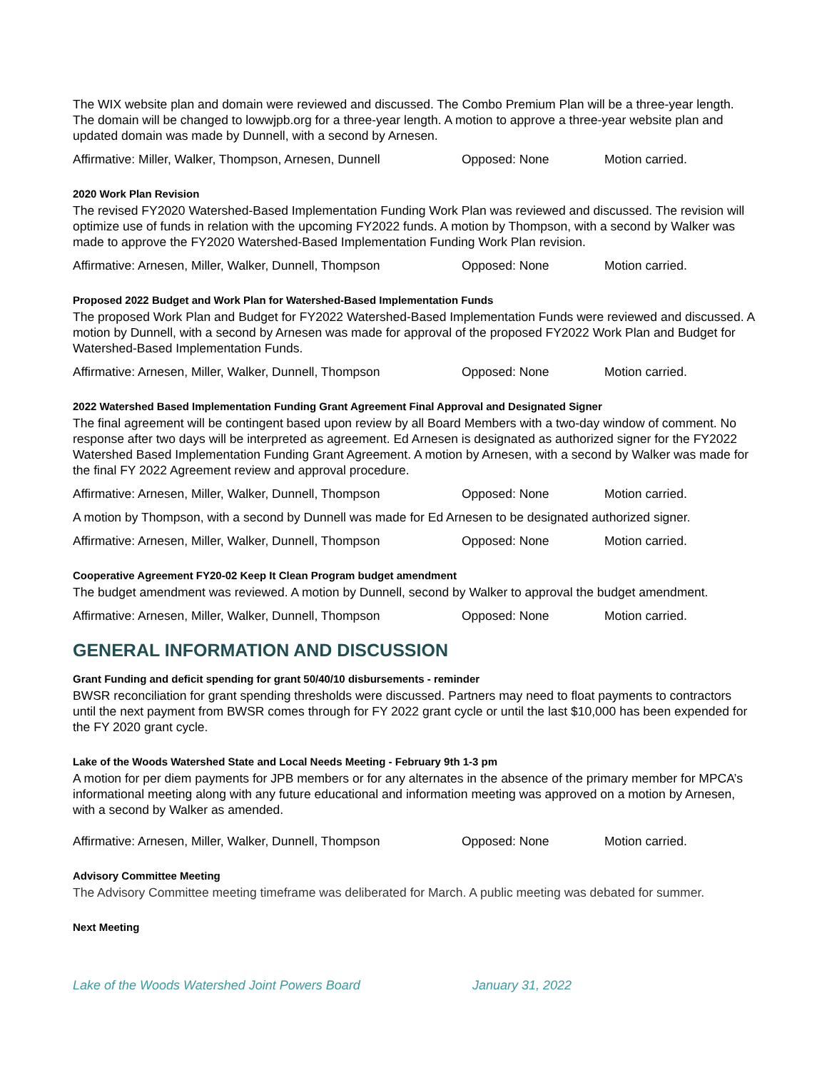The WIX website plan and domain were reviewed and discussed. The Combo Premium Plan will be a three-year length. The domain will be changed to lowwjpb.org for a three-year length. A motion to approve a three-year website plan and updated domain was made by Dunnell, with a second by Arnesen.
Affirmative: Miller, Walker, Thompson, Arnesen, Dunnell Opposed: None Motion carried.
2020 Work Plan Revision
The revised FY2020 Watershed-Based Implementation Funding Work Plan was reviewed and discussed. The revision will optimize use of funds in relation with the upcoming FY2022 funds. A motion by Thompson, with a second by Walker was made to approve the FY2020 Watershed-Based Implementation Funding Work Plan revision.
Affirmative: Arnesen, Miller, Walker, Dunnell, Thompson Opposed: None Motion carried.
Proposed 2022 Budget and Work Plan for Watershed-Based Implementation Funds
The proposed Work Plan and Budget for FY2022 Watershed-Based Implementation Funds were reviewed and discussed. A motion by Dunnell, with a second by Arnesen was made for approval of the proposed FY2022 Work Plan and Budget for Watershed-Based Implementation Funds.
Affirmative: Arnesen, Miller, Walker, Dunnell, Thompson Opposed: None Motion carried.
2022 Watershed Based Implementation Funding Grant Agreement Final Approval and Designated Signer
The final agreement will be contingent based upon review by all Board Members with a two-day window of comment. No response after two days will be interpreted as agreement. Ed Arnesen is designated as authorized signer for the FY2022 Watershed Based Implementation Funding Grant Agreement. A motion by Arnesen, with a second by Walker was made for the final FY 2022 Agreement review and approval procedure.
Affirmative: Arnesen, Miller, Walker, Dunnell, Thompson Opposed: None Motion carried.
A motion by Thompson, with a second by Dunnell was made for Ed Arnesen to be designated authorized signer.
Affirmative: Arnesen, Miller, Walker, Dunnell, Thompson Opposed: None Motion carried.
Cooperative Agreement FY20-02 Keep It Clean Program budget amendment
The budget amendment was reviewed. A motion by Dunnell, second by Walker to approval the budget amendment.
Affirmative: Arnesen, Miller, Walker, Dunnell, Thompson Opposed: None Motion carried.
GENERAL INFORMATION AND DISCUSSION
Grant Funding and deficit spending for grant 50/40/10 disbursements - reminder
BWSR reconciliation for grant spending thresholds were discussed. Partners may need to float payments to contractors until the next payment from BWSR comes through for FY 2022 grant cycle or until the last $10,000 has been expended for the FY 2020 grant cycle.
Lake of the Woods Watershed State and Local Needs Meeting - February 9th 1-3 pm
A motion for per diem payments for JPB members or for any alternates in the absence of the primary member for MPCA’s informational meeting along with any future educational and information meeting was approved on a motion by Arnesen, with a second by Walker as amended.
Affirmative: Arnesen, Miller, Walker, Dunnell, Thompson Opposed: None Motion carried.
Advisory Committee Meeting
The Advisory Committee meeting timeframe was deliberated for March. A public meeting was debated for summer.
Next Meeting
Lake of the Woods Watershed Joint Powers Board January 31, 2022